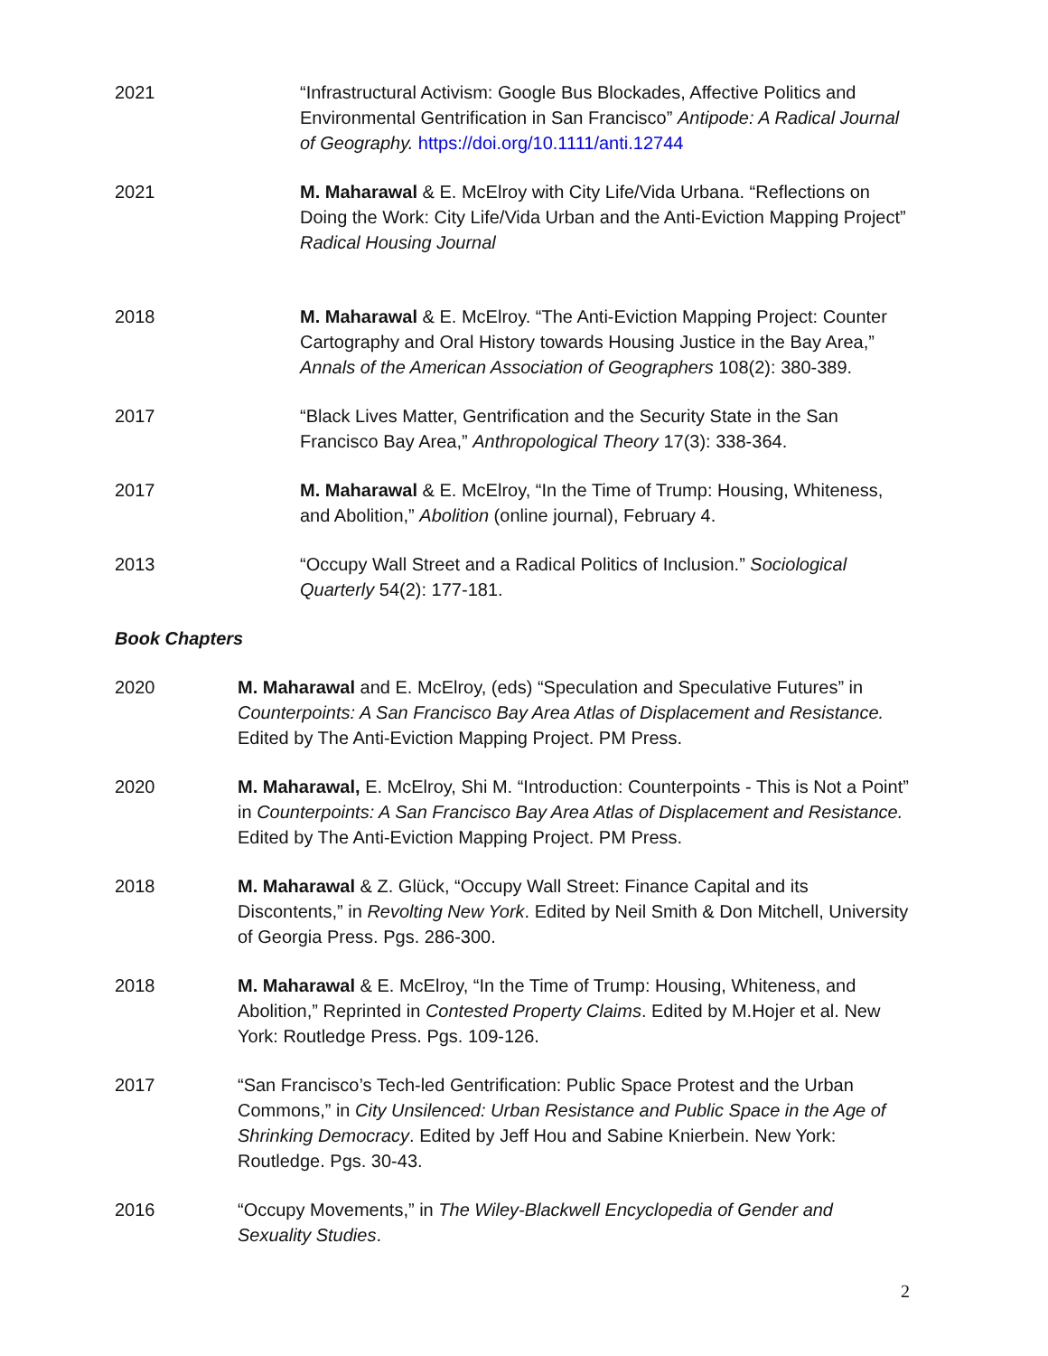2021 “Infrastructural Activism: Google Bus Blockades, Affective Politics and Environmental Gentrification in San Francisco” Antipode: A Radical Journal of Geography. https://doi.org/10.1111/anti.12744
2021 M. Maharawal & E. McElroy with City Life/Vida Urbana. “Reflections on Doing the Work: City Life/Vida Urban and the Anti-Eviction Mapping Project” Radical Housing Journal
2018 M. Maharawal & E. McElroy. “The Anti-Eviction Mapping Project: Counter Cartography and Oral History towards Housing Justice in the Bay Area,” Annals of the American Association of Geographers 108(2): 380-389.
2017 “Black Lives Matter, Gentrification and the Security State in the San Francisco Bay Area,” Anthropological Theory 17(3): 338-364.
2017 M. Maharawal & E. McElroy, “In the Time of Trump: Housing, Whiteness, and Abolition,” Abolition (online journal), February 4.
2013 “Occupy Wall Street and a Radical Politics of Inclusion.” Sociological Quarterly 54(2): 177-181.
Book Chapters
2020 M. Maharawal and E. McElroy, (eds) “Speculation and Speculative Futures” in Counterpoints: A San Francisco Bay Area Atlas of Displacement and Resistance. Edited by The Anti-Eviction Mapping Project. PM Press.
2020 M. Maharawal, E. McElroy, Shi M. “Introduction: Counterpoints - This is Not a Point” in Counterpoints: A San Francisco Bay Area Atlas of Displacement and Resistance. Edited by The Anti-Eviction Mapping Project. PM Press.
2018 M. Maharawal & Z. Glück, “Occupy Wall Street: Finance Capital and its Discontents,” in Revolting New York. Edited by Neil Smith & Don Mitchell, University of Georgia Press. Pgs. 286-300.
2018 M. Maharawal & E. McElroy, “In the Time of Trump: Housing, Whiteness, and Abolition,” Reprinted in Contested Property Claims. Edited by M.Hojer et al. New York: Routledge Press. Pgs. 109-126.
2017 “San Francisco’s Tech-led Gentrification: Public Space Protest and the Urban Commons,” in City Unsilenced: Urban Resistance and Public Space in the Age of Shrinking Democracy. Edited by Jeff Hou and Sabine Knierbein. New York: Routledge. Pgs. 30-43.
2016 “Occupy Movements,” in The Wiley-Blackwell Encyclopedia of Gender and Sexuality Studies.
2